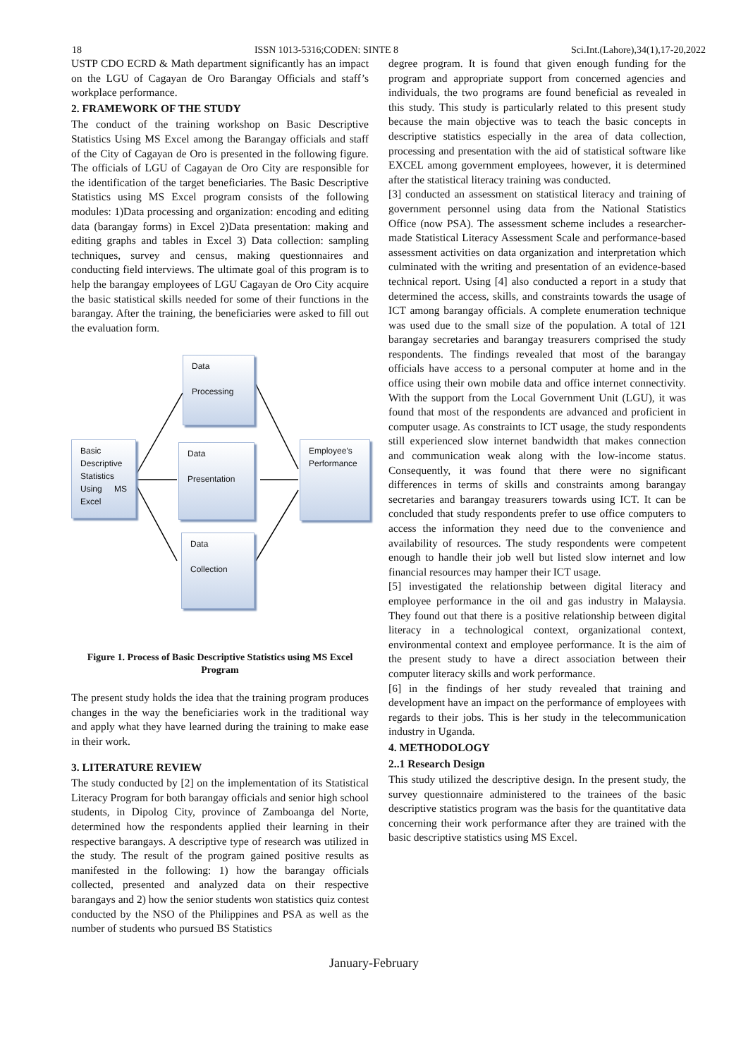18 ISSN 1013-5316;CODEN: SINTE 8 Sci.Int.(Lahore),34(1),17-20,2022
USTP CDO ECRD & Math department significantly has an impact on the LGU of Cagayan de Oro Barangay Officials and staff’s workplace performance.
2. FRAMEWORK OF THE STUDY
The conduct of the training workshop on Basic Descriptive Statistics Using MS Excel among the Barangay officials and staff of the City of Cagayan de Oro is presented in the following figure. The officials of LGU of Cagayan de Oro City are responsible for the identification of the target beneficiaries. The Basic Descriptive Statistics using MS Excel program consists of the following modules: 1)Data processing and organization: encoding and editing data (barangay forms) in Excel 2)Data presentation: making and editing graphs and tables in Excel 3) Data collection: sampling techniques, survey and census, making questionnaires and conducting field interviews. The ultimate goal of this program is to help the barangay employees of LGU Cagayan de Oro City acquire the basic statistical skills needed for some of their functions in the barangay. After the training, the beneficiaries were asked to fill out the evaluation form.
Data
Processing
Basic Descriptive Statistics Using MS Excel
Data
Presentation
Employee’s Performance
Data
Collection
Figure 1. Process of Basic Descriptive Statistics using MS Excel Program
The present study holds the idea that the training program produces changes in the way the beneficiaries work in the traditional way and apply what they have learned during the training to make ease in their work.
3. LITERATURE REVIEW
The study conducted by [2] on the implementation of its Statistical Literacy Program for both barangay officials and senior high school students, in Dipolog City, province of Zamboanga del Norte, determined how the respondents applied their learning in their respective barangays. A descriptive type of research was utilized in the study. The result of the program gained positive results as manifested in the following: 1) how the barangay officials collected, presented and analyzed data on their respective barangays and 2) how the senior students won statistics quiz contest conducted by the NSO of the Philippines and PSA as well as the number of students who pursued BS Statistics
degree program. It is found that given enough funding for the program and appropriate support from concerned agencies and individuals, the two programs are found beneficial as revealed in this study. This study is particularly related to this present study because the main objective was to teach the basic concepts in descriptive statistics especially in the area of data collection, processing and presentation with the aid of statistical software like EXCEL among government employees, however, it is determined after the statistical literacy training was conducted.
[3] conducted an assessment on statistical literacy and training of government personnel using data from the National Statistics Office (now PSA). The assessment scheme includes a researcher-made Statistical Literacy Assessment Scale and performance-based assessment activities on data organization and interpretation which culminated with the writing and presentation of an evidence-based technical report. Using [4] also conducted a report in a study that determined the access, skills, and constraints towards the usage of ICT among barangay officials. A complete enumeration technique was used due to the small size of the population. A total of 121 barangay secretaries and barangay treasurers comprised the study respondents. The findings revealed that most of the barangay officials have access to a personal computer at home and in the office using their own mobile data and office internet connectivity. With the support from the Local Government Unit (LGU), it was found that most of the respondents are advanced and proficient in computer usage. As constraints to ICT usage, the study respondents still experienced slow internet bandwidth that makes connection and communication weak along with the low-income status. Consequently, it was found that there were no significant differences in terms of skills and constraints among barangay secretaries and barangay treasurers towards using ICT. It can be concluded that study respondents prefer to use office computers to access the information they need due to the convenience and availability of resources. The study respondents were competent enough to handle their job well but listed slow internet and low financial resources may hamper their ICT usage.
[5] investigated the relationship between digital literacy and employee performance in the oil and gas industry in Malaysia. They found out that there is a positive relationship between digital literacy in a technological context, organizational context, environmental context and employee performance. It is the aim of the present study to have a direct association between their computer literacy skills and work performance.
[6] in the findings of her study revealed that training and development have an impact on the performance of employees with regards to their jobs. This is her study in the telecommunication industry in Uganda.
4. METHODOLOGY
2..1 Research Design
This study utilized the descriptive design. In the present study, the survey questionnaire administered to the trainees of the basic descriptive statistics program was the basis for the quantitative data concerning their work performance after they are trained with the basic descriptive statistics using MS Excel.
January-February